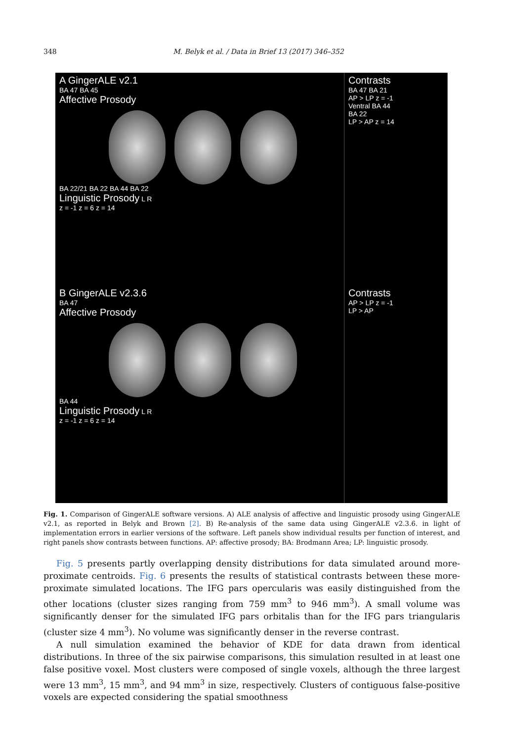348 M. Belyk et al. / Data in Brief 13 (2017) 346–352
A GingerALE v2.1
BA 47 BA 45
Affective Prosody
BA 22/21 BA 22 BA 44 BA 22
Linguistic Prosody L R
z = -1 z = 6 z = 14
Contrasts
BA 47 BA 21
AP > LP z = -1
Ventral BA 44
BA 22
LP > AP z = 14
B GingerALE v2.3.6
BA 47
Affective Prosody
BA 44
Linguistic Prosody L R
z = -1 z = 6 z = 14
Contrasts
AP > LP z = -1
LP > AP
Fig. 1. Comparison of GingerALE software versions. A) ALE analysis of affective and linguistic prosody using GingerALE v2.1, as reported in Belyk and Brown [2]. B) Re-analysis of the same data using GingerALE v2.3.6. in light of implementation errors in earlier versions of the software. Left panels show individual results per function of interest, and right panels show contrasts between functions. AP: affective prosody; BA: Brodmann Area; LP: linguistic prosody.
Fig. 5 presents partly overlapping density distributions for data simulated around more-proximate centroids. Fig. 6 presents the results of statistical contrasts between these more-proximate simulated locations. The IFG pars opercularis was easily distinguished from the other locations (cluster sizes ranging from 759 mm<sup>3</sup> to 946 mm<sup>3</sup>). A small volume was significantly denser for the simulated IFG pars orbitalis than for the IFG pars triangularis (cluster size 4 mm<sup>3</sup>). No volume was significantly denser in the reverse contrast.
A null simulation examined the behavior of KDE for data drawn from identical distributions. In three of the six pairwise comparisons, this simulation resulted in at least one false positive voxel. Most clusters were composed of single voxels, although the three largest were 13 mm<sup>3</sup>, 15 mm<sup>3</sup>, and 94 mm<sup>3</sup> in size, respectively. Clusters of contiguous false-positive voxels are expected considering the spatial smoothness